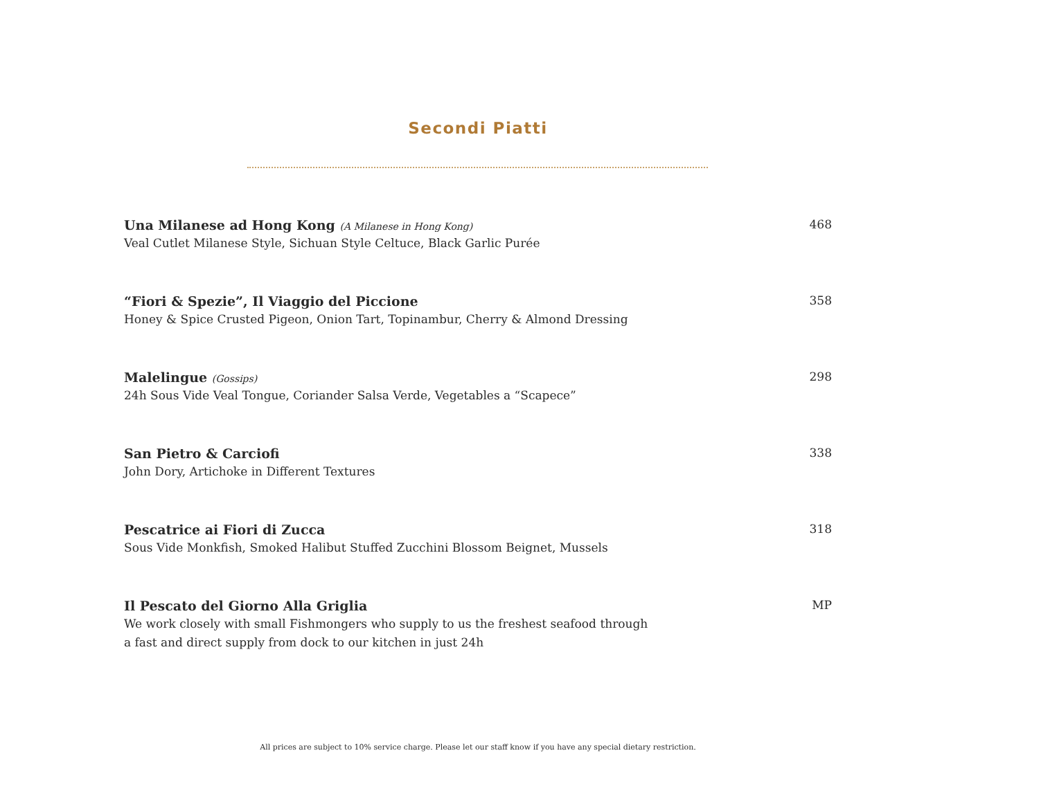Secondi Piatti
Una Milanese ad Hong Kong (A Milanese in Hong Kong)
Veal Cutlet Milanese Style, Sichuan Style Celtuce, Black Garlic Purée
468
“Fiori & Spezie”, Il Viaggio del Piccione
Honey & Spice Crusted Pigeon, Onion Tart, Topinambur, Cherry & Almond Dressing
358
Malelingue (Gossips)
24h Sous Vide Veal Tongue, Coriander Salsa Verde, Vegetables a “Scapece”
298
San Pietro & Carciofi
John Dory, Artichoke in Different Textures
338
Pescatrice ai Fiori di Zucca
Sous Vide Monkfish, Smoked Halibut Stuffed Zucchini Blossom Beignet, Mussels
318
Il Pescato del Giorno Alla Griglia
We work closely with small Fishmongers who supply to us the freshest seafood through
a fast and direct supply from dock to our kitchen in just 24h
MP
All prices are subject to 10% service charge. Please let our staff know if you have any special dietary restriction.